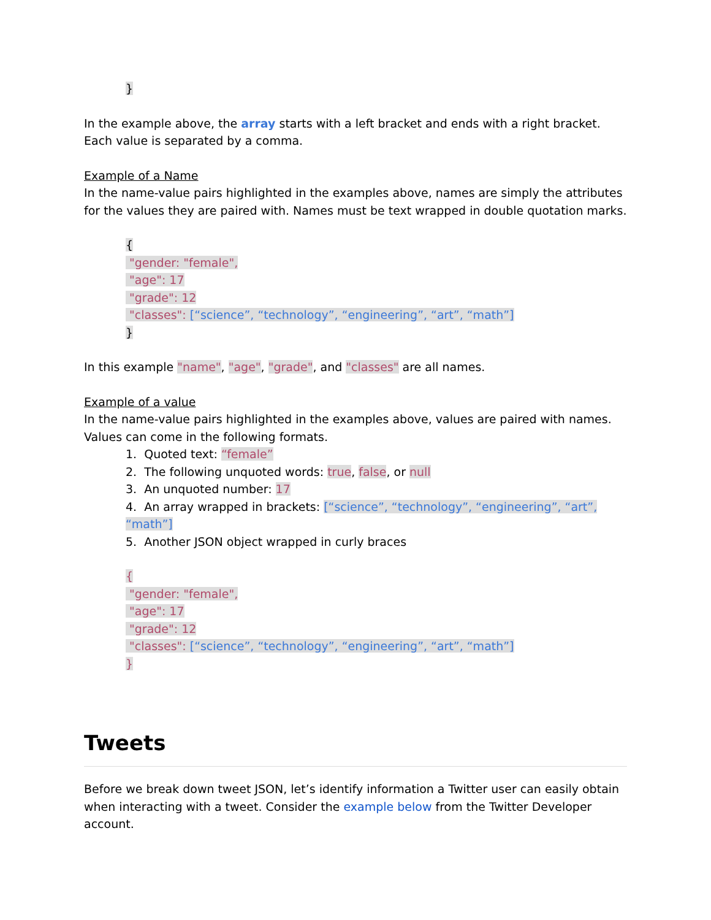}
In the example above, the array starts with a left bracket and ends with a right bracket. Each value is separated by a comma.
Example of a Name
In the name-value pairs highlighted in the examples above, names are simply the attributes for the values they are paired with. Names must be text wrapped in double quotation marks.
{
"gender: "female",
"age": 17
"grade": 12
"classes": [“science”, “technology”, “engineering”, “art”, “math”]
}
In this example "name", "age", "grade", and "classes" are all names.
Example of a value
In the name-value pairs highlighted in the examples above, values are paired with names. Values can come in the following formats.
1. Quoted text: “female”
2. The following unquoted words: true, false, or null
3. An unquoted number: 17
4. An array wrapped in brackets: [“science”, “technology”, “engineering”, “art”, “math”]
5. Another JSON object wrapped in curly braces
{
"gender: "female",
"age": 17
"grade": 12
"classes": [“science”, “technology”, “engineering”, “art”, “math”]
}
Tweets
Before we break down tweet JSON, let’s identify information a Twitter user can easily obtain when interacting with a tweet. Consider the example below from the Twitter Developer account.